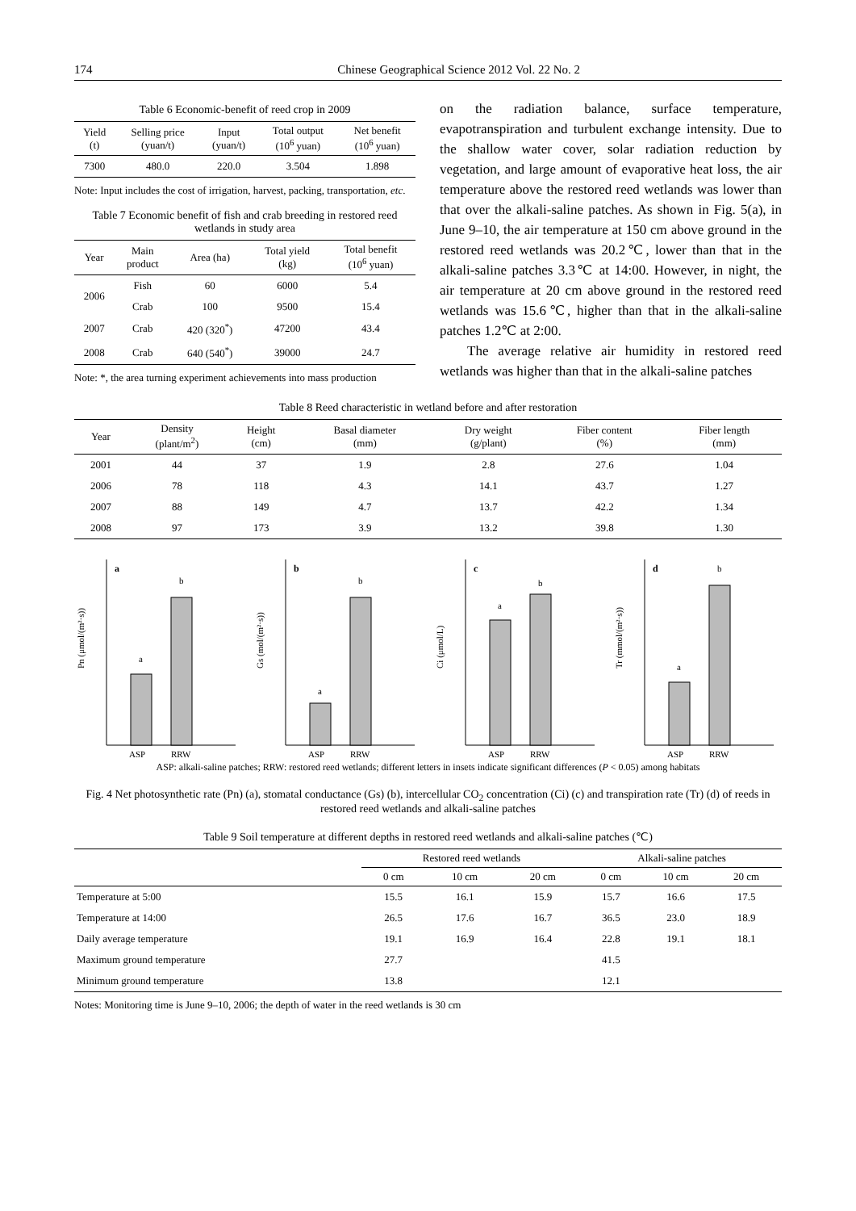174 Chinese Geographical Science 2012 Vol. 22 No. 2
Table 6 Economic-benefit of reed crop in 2009
| Yield (t) | Selling price (yuan/t) | Input (yuan/t) | Total output (10<sup>6</sup> yuan) | Net benefit (10<sup>6</sup> yuan) |
| --- | --- | --- | --- | --- |
| 7300 | 480.0 | 220.0 | 3.504 | 1.898 |
Note: Input includes the cost of irrigation, harvest, packing, transportation, etc.
Table 7 Economic benefit of fish and crab breeding in restored reed wetlands in study area
| Year | Main product | Area (ha) | Total yield (kg) | Total benefit (10<sup>6</sup> yuan) |
| --- | --- | --- | --- | --- |
| 2006 | Fish | 60 | 6000 | 5.4 |
| | Crab | 100 | 9500 | 15.4 |
| 2007 | Crab | 420 (320<sup>*</sup>) | 47200 | 43.4 |
| 2008 | Crab | 640 (540<sup>*</sup>) | 39000 | 24.7 |
Note: *, the area turning experiment achievements into mass production
on the radiation balance, surface temperature, evapotranspiration and turbulent exchange intensity. Due to the shallow water cover, solar radiation reduction by vegetation, and large amount of evaporative heat loss, the air temperature above the restored reed wetlands was lower than that over the alkali-saline patches. As shown in Fig. 5(a), in June 9–10, the air temperature at 150 cm above ground in the restored reed wetlands was 20.2℃, lower than that in the alkali-saline patches 3.3℃ at 14:00. However, in night, the air temperature at 20 cm above ground in the restored reed wetlands was 15.6℃, higher than that in the alkali-saline patches 1.2℃ at 2:00.
The average relative air humidity in restored reed wetlands was higher than that in the alkali-saline patches
Table 8 Reed characteristic in wetland before and after restoration
| Year | Density (plant/m<sup>2</sup>) | Height (cm) | Basal diameter (mm) | Dry weight (g/plant) | Fiber content (%) | Fiber length (mm) |
| --- | --- | --- | --- | --- | --- | --- |
| 2001 | 44 | 37 | 1.9 | 2.8 | 27.6 | 1.04 |
| 2006 | 78 | 118 | 4.3 | 14.1 | 43.7 | 1.27 |
| 2007 | 88 | 149 | 4.7 | 13.7 | 42.2 | 1.34 |
| 2008 | 97 | 173 | 3.9 | 13.2 | 39.8 | 1.30 |
Pn (μmol/(m²·s))
a
a
b
ASP
RRW
Gs (mol/(m²·s))
b
a
b
ASP
RRW
Ci (μmol/L)
c
a
b
ASP
RRW
Tr (mmol/(m²·s))
d
a
b
ASP
RRW
ASP: alkali-saline patches; RRW: restored reed wetlands; different letters in insets indicate significant differences (P < 0.05) among habitats
Fig. 4 Net photosynthetic rate (Pn) (a), stomatal conductance (Gs) (b), intercellular CO<sub>2</sub> concentration (Ci) (c) and transpiration rate (Tr) (d) of reeds in restored reed wetlands and alkali-saline patches
Table 9 Soil temperature at different depths in restored reed wetlands and alkali-saline patches (℃)
| | Restored reed wetlands | | | Alkali-saline patches | | |
| --- | --- | --- | --- | --- | --- | --- |
| | 0 cm | 10 cm | 20 cm | 0 cm | 10 cm | 20 cm |
| Temperature at 5:00 | 15.5 | 16.1 | 15.9 | 15.7 | 16.6 | 17.5 |
| Temperature at 14:00 | 26.5 | 17.6 | 16.7 | 36.5 | 23.0 | 18.9 |
| Daily average temperature | 19.1 | 16.9 | 16.4 | 22.8 | 19.1 | 18.1 |
| Maximum ground temperature | 27.7 | | | 41.5 | | |
| Minimum ground temperature | 13.8 | | | 12.1 | | |
Notes: Monitoring time is June 9–10, 2006; the depth of water in the reed wetlands is 30 cm